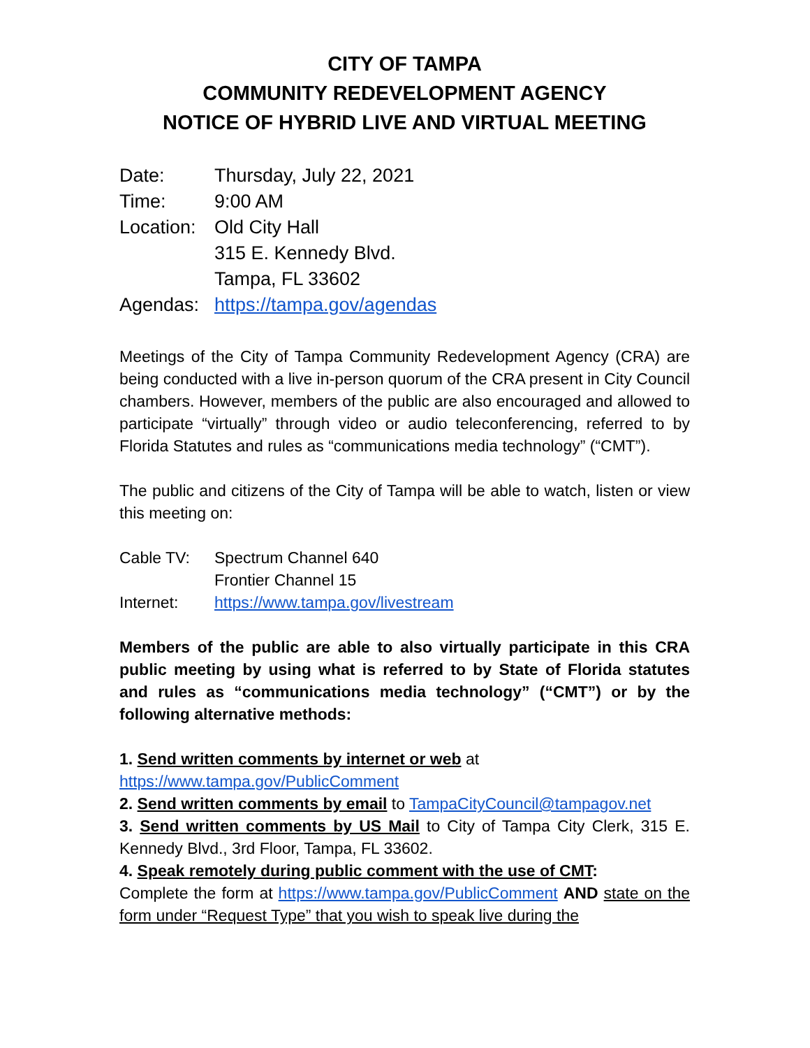CITY OF TAMPA
COMMUNITY REDEVELOPMENT AGENCY
NOTICE OF HYBRID LIVE AND VIRTUAL MEETING
| Date: | Thursday, July 22, 2021 |
| Time: | 9:00 AM |
| Location: | Old City Hall |
| | 315 E. Kennedy Blvd. |
| | Tampa, FL 33602 |
| Agendas: | https://tampa.gov/agendas |
Meetings of the City of Tampa Community Redevelopment Agency (CRA) are being conducted with a live in-person quorum of the CRA present in City Council chambers. However, members of the public are also encouraged and allowed to participate “virtually” through video or audio teleconferencing, referred to by Florida Statutes and rules as “communications media technology” (“CMT”).
The public and citizens of the City of Tampa will be able to watch, listen or view this meeting on:
| Cable TV: | Spectrum Channel 640 |
| | Frontier Channel 15 |
| Internet: | https://www.tampa.gov/livestream |
Members of the public are able to also virtually participate in this CRA public meeting by using what is referred to by State of Florida statutes and rules as “communications media technology” (“CMT”) or by the following alternative methods:
1. Send written comments by internet or web at
https://www.tampa.gov/PublicComment
2. Send written comments by email to TampaCityCouncil@tampagov.net
3. Send written comments by US Mail to City of Tampa City Clerk, 315 E. Kennedy Blvd., 3rd Floor, Tampa, FL 33602.
4. Speak remotely during public comment with the use of CMT:
Complete the form at https://www.tampa.gov/PublicComment AND state on the form under “Request Type” that you wish to speak live during the